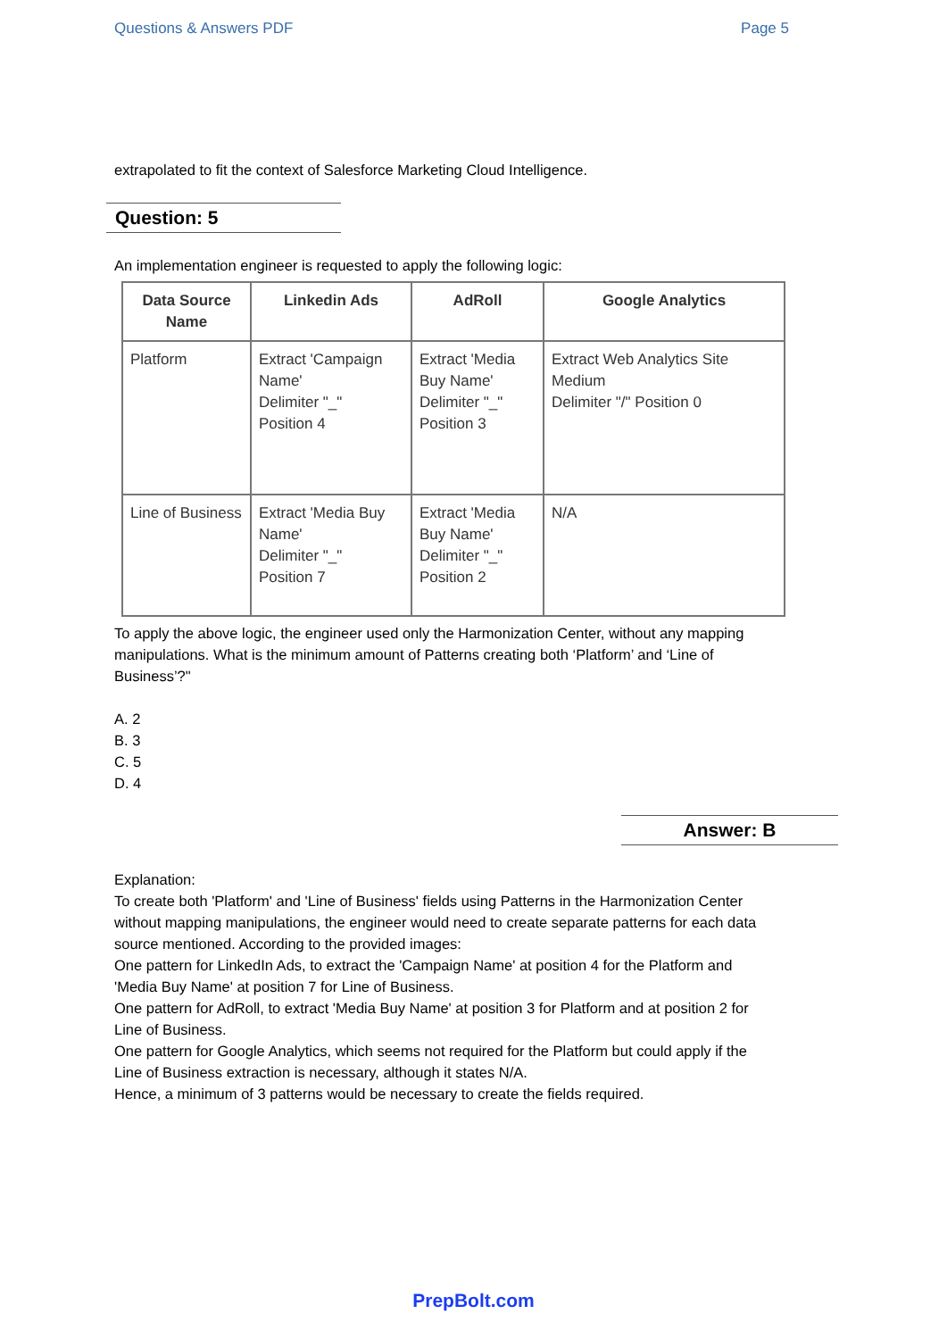Questions & Answers PDF Page 5
extrapolated to fit the context of Salesforce Marketing Cloud Intelligence.
Question: 5
An implementation engineer is requested to apply the following logic:
| Data Source Name | Linkedin Ads | AdRoll | Google Analytics |
| --- | --- | --- | --- |
| Platform | Extract 'Campaign Name' Delimiter "_" Position 4 | Extract 'Media Buy Name' Delimiter "_" Position 3 | Extract Web Analytics Site Medium Delimiter "/" Position 0 |
| Line of Business | Extract 'Media Buy Name' Delimiter "_" Position 7 | Extract 'Media Buy Name' Delimiter "_" Position 2 | N/A |
To apply the above logic, the engineer used only the Harmonization Center, without any mapping
manipulations. What is the minimum amount of Patterns creating both ‘Platform’ and ‘Line of
Business’?"
A. 2
B. 3
C. 5
D. 4
Answer: B
Explanation:
To create both 'Platform' and 'Line of Business' fields using Patterns in the Harmonization Center
without mapping manipulations, the engineer would need to create separate patterns for each data
source mentioned. According to the provided images:
One pattern for LinkedIn Ads, to extract the 'Campaign Name' at position 4 for the Platform and
'Media Buy Name' at position 7 for Line of Business.
One pattern for AdRoll, to extract 'Media Buy Name' at position 3 for Platform and at position 2 for
Line of Business.
One pattern for Google Analytics, which seems not required for the Platform but could apply if the
Line of Business extraction is necessary, although it states N/A.
Hence, a minimum of 3 patterns would be necessary to create the fields required.
PrepBolt.com